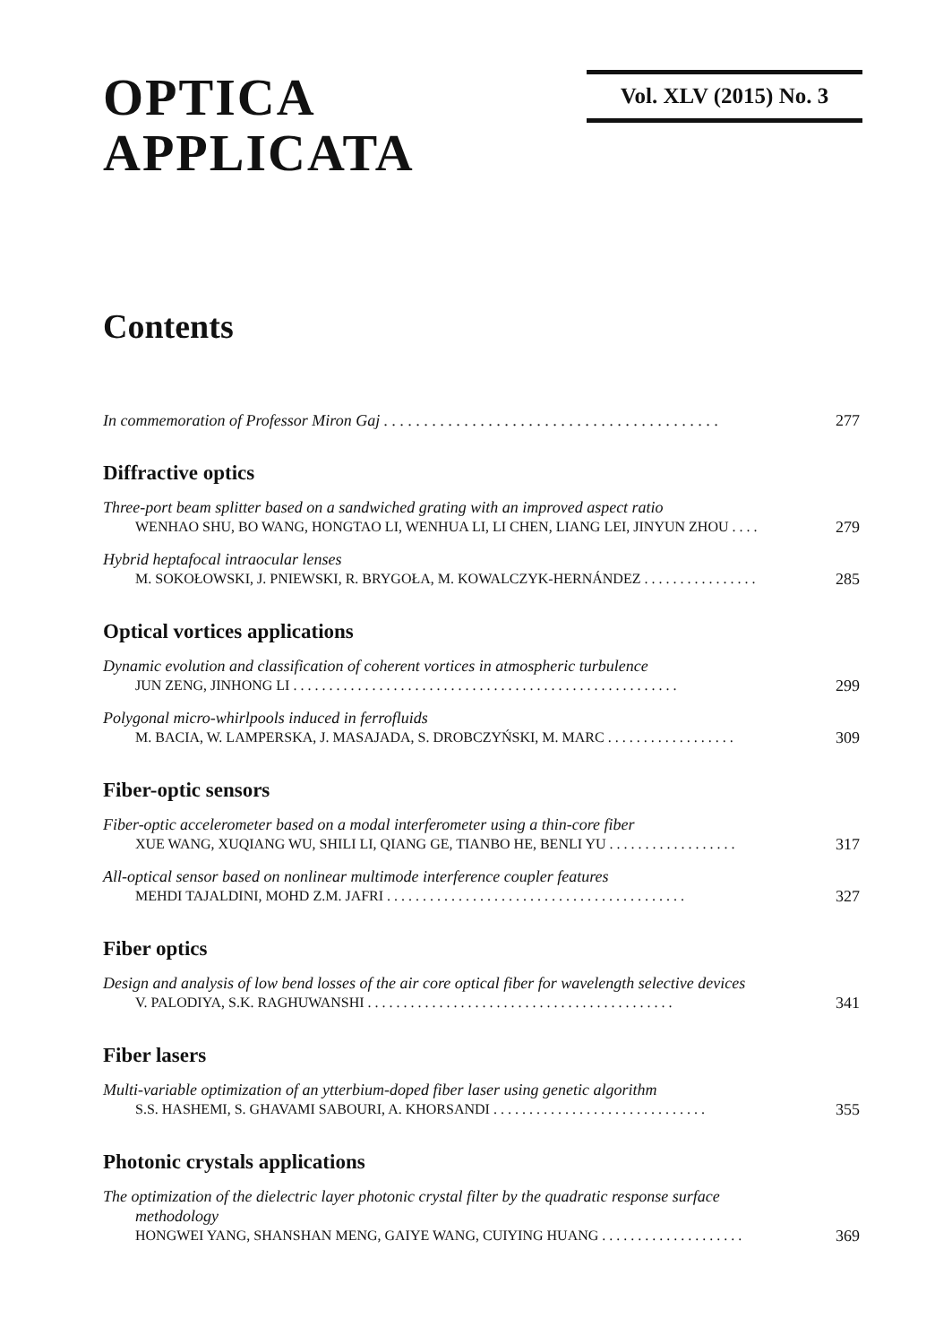OPTICA
APPLICATA
Vol. XLV (2015) No. 3
Contents
In commemoration of Professor Miron Gaj . . . . . . . . . . . . . . . . . . . . . . . . . . . . . . . . . . . . . . . . . . 277
Diffractive optics
Three-port beam splitter based on a sandwiched grating with an improved aspect ratio
WENHAO SHU, BO WANG, HONGTAO LI, WENHUA LI, LI CHEN, LIANG LEI, JINYUN ZHOU . . . . 279
Hybrid heptafocal intraocular lenses
M. SOKOŁOWSKI, J. PNIEWSKI, R. BRYGOŁA, M. KOWALCZYK-HERNÁNDEZ . . . . . . . . . . . . . . . . 285
Optical vortices applications
Dynamic evolution and classification of coherent vortices in atmospheric turbulence
JUN ZENG, JINHONG LI . . . . . . . . . . . . . . . . . . . . . . . . . . . . . . . . . . . . . . . . . . . . . . . . . . . . . . 299
Polygonal micro-whirlpools induced in ferrofluids
M. BACIA, W. LAMPERSKA, J. MASAJADA, S. DROBCZYŃSKI, M. MARC . . . . . . . . . . . . . . . . . . 309
Fiber-optic sensors
Fiber-optic accelerometer based on a modal interferometer using a thin-core fiber
XUE WANG, XUQIANG WU, SHILI LI, QIANG GE, TIANBO HE, BENLI YU . . . . . . . . . . . . . . . . . . 317
All-optical sensor based on nonlinear multimode interference coupler features
MEHDI TAJALDINI, MOHD Z.M. JAFRI . . . . . . . . . . . . . . . . . . . . . . . . . . . . . . . . . . . . . . . . . . 327
Fiber optics
Design and analysis of low bend losses of the air core optical fiber for wavelength selective devices
V. PALODIYA, S.K. RAGHUWANSHI . . . . . . . . . . . . . . . . . . . . . . . . . . . . . . . . . . . . . . . . . . . 341
Fiber lasers
Multi-variable optimization of an ytterbium-doped fiber laser using genetic algorithm
S.S. HASHEMI, S. GHAVAMI SABOURI, A. KHORSANDI . . . . . . . . . . . . . . . . . . . . . . . . . . . . . . 355
Photonic crystals applications
The optimization of the dielectric layer photonic crystal filter by the quadratic response surface
methodology
HONGWEI YANG, SHANSHAN MENG, GAIYE WANG, CUIYING HUANG . . . . . . . . . . . . . . . . . . . . 369